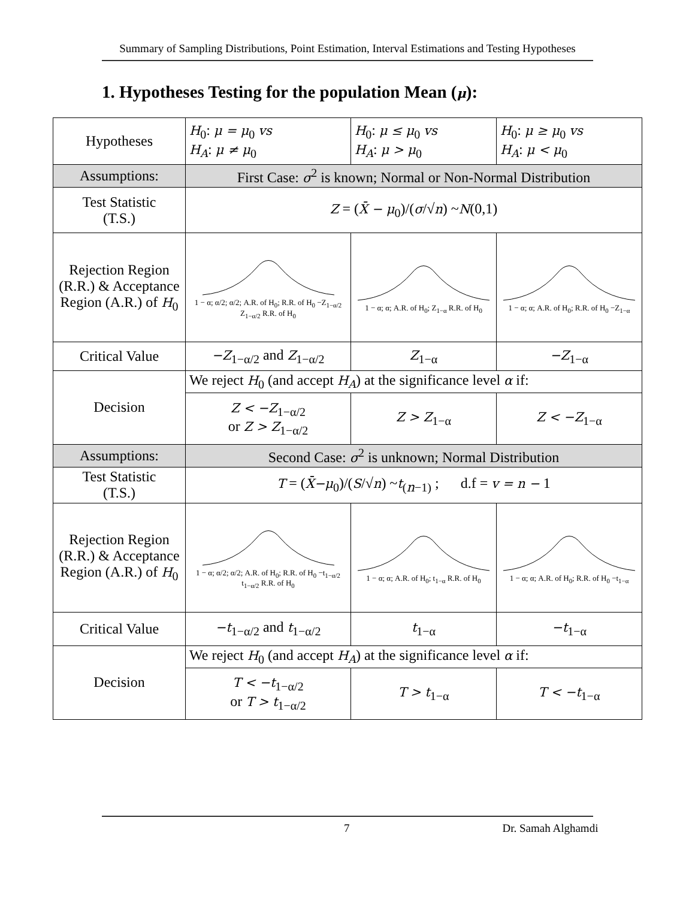Summary of Sampling Distributions, Point Estimation, Interval Estimations and Testing Hypotheses
1. Hypotheses Testing for the population Mean (μ):
| Hypotheses | H<sub>0</sub>: μ = μ<sub>0</sub> vs H<sub>A</sub> : μ ≠ μ<sub>0</sub> | H<sub>0</sub>: μ ≤ μ<sub>0</sub> vs H<sub>A</sub> : μ > μ<sub>0</sub> | H<sub>0</sub>: μ ≥ μ<sub>0</sub> vs H<sub>A</sub> : μ < μ<sub>0</sub> |
| Assumptions: | First Case: σ<sup>2</sup> is known; Normal or Non-Normal Distribution | | |
| Test Statistic (T.S.) | Z = ( X̄ − μ<sub>0</sub>)/( σ /√ n ) ~ N (0,1) | | |
| Rejection Region (R.R.) & Acceptance Region (A.R.) of H<sub>0</sub> | 1 − α; α/2; α/2; A.R. of H<sub>0</sub>; R.R. of H<sub>0</sub> −Z<sub>1−α/2</sub> Z<sub>1−α/2</sub> R.R. of H<sub>0</sub> | 1 − α; α; A.R. of H<sub>0</sub>; Z<sub>1−α</sub> R.R. of H<sub>0</sub> | 1 − α; α; A.R. of H<sub>0</sub>; R.R. of H<sub>0</sub> −Z<sub>1−α</sub> |
| Critical Value | −Z<sub>1−α/2</sub> and Z<sub>1−α/2</sub> | Z<sub>1−α</sub> | −Z<sub>1−α</sub> |
| Decision | We reject H<sub>0</sub> (and accept H<sub>A</sub> ) at the significance level α if: | | |
| | Z < −Z<sub>1−α/2</sub> or Z > Z<sub>1−α/2</sub> | Z > Z<sub>1−α</sub> | Z < −Z<sub>1−α</sub> |
| Assumptions: | Second Case: σ<sup>2</sup> is unknown; Normal Distribution | | |
| Test Statistic (T.S.) | T = ( X̄−μ<sub>0</sub>)/( S /√ n ) ~ t<sub>(n−1)</sub> ; d.f = v = n − 1 | | |
| Rejection Region (R.R.) & Acceptance Region (A.R.) of H<sub>0</sub> | 1 − α; α/2; α/2; A.R. of H<sub>0</sub>; R.R. of H<sub>0</sub> −t<sub>1−α/2</sub> t<sub>1−α/2</sub> R.R. of H<sub>0</sub> | 1 − α; α; A.R. of H<sub>0</sub>; t<sub>1−α</sub> R.R. of H<sub>0</sub> | 1 − α; α; A.R. of H<sub>0</sub>; R.R. of H<sub>0</sub> −t<sub>1−α</sub> |
| Critical Value | −t<sub>1−α/2</sub> and t<sub>1−α/2</sub> | t<sub>1−α</sub> | −t<sub>1−α</sub> |
| Decision | We reject H<sub>0</sub> (and accept H<sub>A</sub> ) at the significance level α if: | | |
| | T < −t<sub>1−α/2</sub> or T > t<sub>1−α/2</sub> | T > t<sub>1−α</sub> | T < −t<sub>1−α</sub> |
7 Dr. Samah Alghamdi